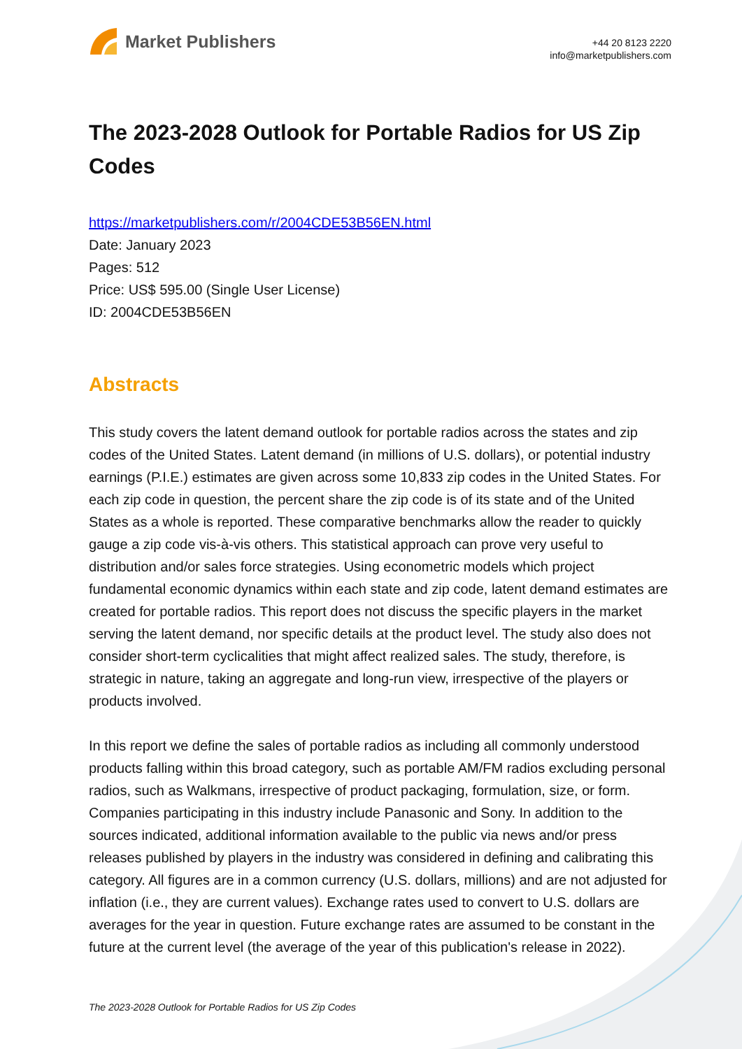Market Publishers
+44 20 8123 2220
info@marketpublishers.com
The 2023-2028 Outlook for Portable Radios for US Zip Codes
https://marketpublishers.com/r/2004CDE53B56EN.html
Date: January 2023
Pages: 512
Price: US$ 595.00 (Single User License)
ID: 2004CDE53B56EN
Abstracts
This study covers the latent demand outlook for portable radios across the states and zip codes of the United States. Latent demand (in millions of U.S. dollars), or potential industry earnings (P.I.E.) estimates are given across some 10,833 zip codes in the United States. For each zip code in question, the percent share the zip code is of its state and of the United States as a whole is reported. These comparative benchmarks allow the reader to quickly gauge a zip code vis-à-vis others. This statistical approach can prove very useful to distribution and/or sales force strategies. Using econometric models which project fundamental economic dynamics within each state and zip code, latent demand estimates are created for portable radios. This report does not discuss the specific players in the market serving the latent demand, nor specific details at the product level. The study also does not consider short-term cyclicalities that might affect realized sales. The study, therefore, is strategic in nature, taking an aggregate and long-run view, irrespective of the players or products involved.
In this report we define the sales of portable radios as including all commonly understood products falling within this broad category, such as portable AM/FM radios excluding personal radios, such as Walkmans, irrespective of product packaging, formulation, size, or form. Companies participating in this industry include Panasonic and Sony. In addition to the sources indicated, additional information available to the public via news and/or press releases published by players in the industry was considered in defining and calibrating this category. All figures are in a common currency (U.S. dollars, millions) and are not adjusted for inflation (i.e., they are current values). Exchange rates used to convert to U.S. dollars are averages for the year in question. Future exchange rates are assumed to be constant in the future at the current level (the average of the year of this publication's release in 2022).
The 2023-2028 Outlook for Portable Radios for US Zip Codes